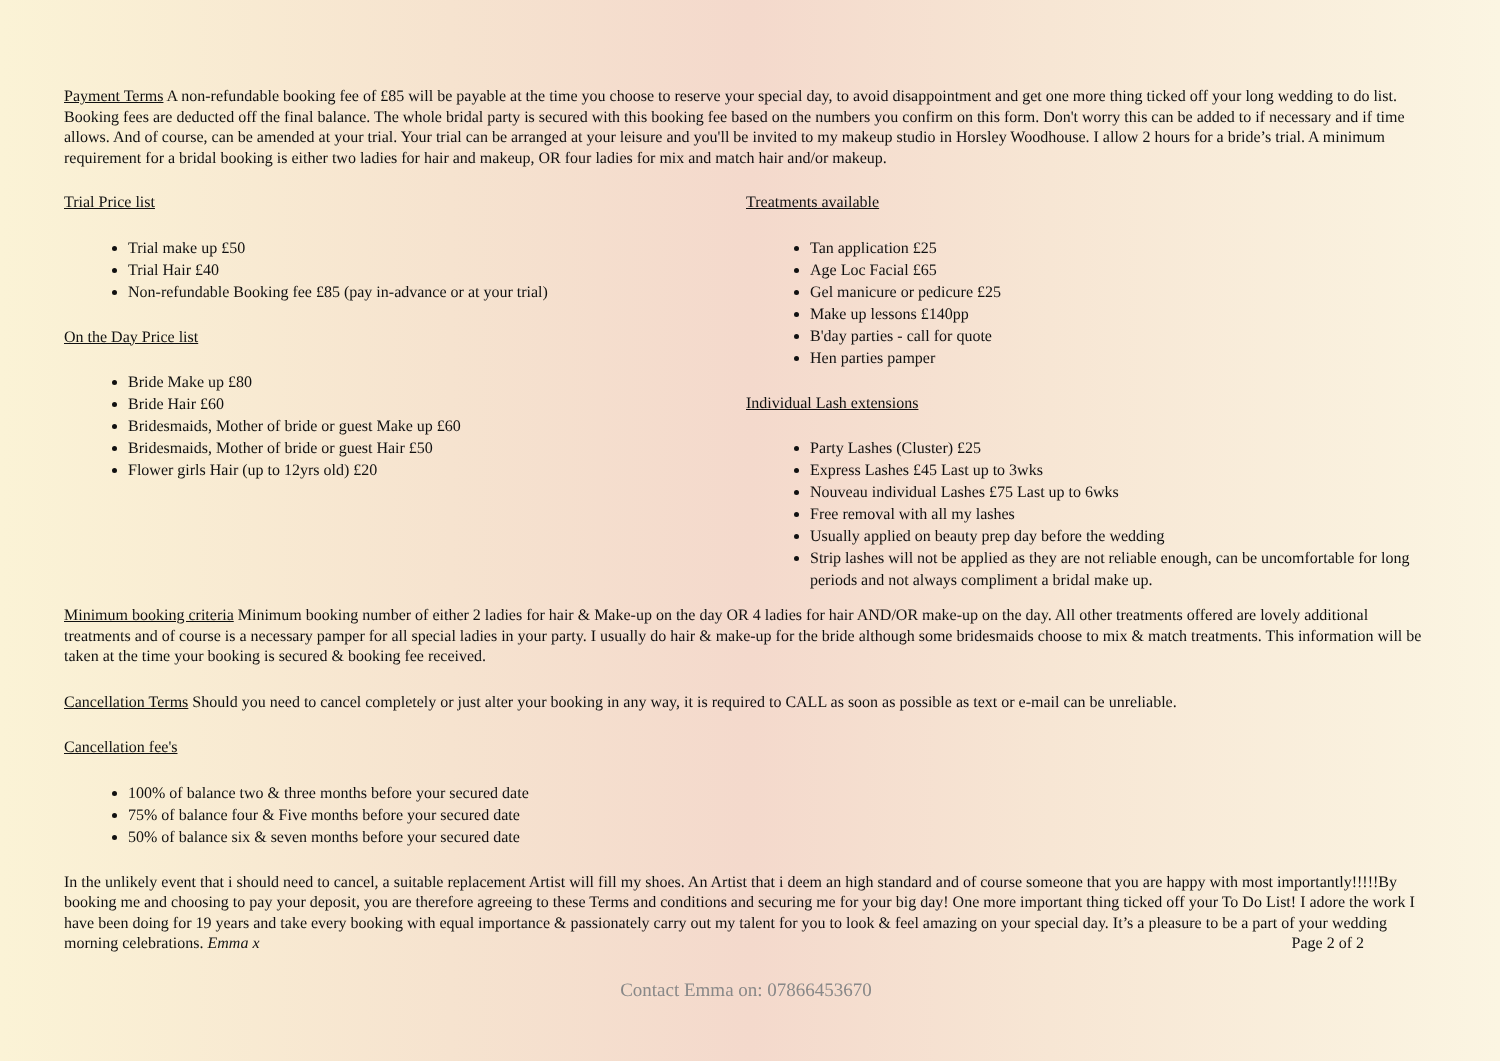Payment Terms A non-refundable booking fee of £85 will be payable at the time you choose to reserve your special day, to avoid disappointment and get one more thing ticked off your long wedding to do list. Booking fees are deducted off the final balance. The whole bridal party is secured with this booking fee based on the numbers you confirm on this form. Don't worry this can be added to if necessary and if time allows. And of course, can be amended at your trial. Your trial can be arranged at your leisure and you'll be invited to my makeup studio in Horsley Woodhouse. I allow 2 hours for a bride’s trial. A minimum requirement for a bridal booking is either two ladies for hair and makeup, OR four ladies for mix and match hair and/or makeup.
Trial Price list
Trial make up £50
Trial Hair £40
Non-refundable Booking fee £85 (pay in-advance or at your trial)
On the Day Price list
Bride Make up £80
Bride Hair £60
Bridesmaids, Mother of bride or guest Make up £60
Bridesmaids, Mother of bride or guest Hair £50
Flower girls Hair (up to 12yrs old) £20
Treatments available
Tan application £25
Age Loc Facial £65
Gel manicure or pedicure £25
Make up lessons £140pp
B'day parties - call for quote
Hen parties pamper
Individual Lash extensions
Party Lashes (Cluster) £25
Express Lashes £45 Last up to 3wks
Nouveau individual Lashes £75 Last up to 6wks
Free removal with all my lashes
Usually applied on beauty prep day before the wedding
Strip lashes will not be applied as they are not reliable enough, can be uncomfortable for long periods and not always compliment a bridal make up.
Minimum booking criteria Minimum booking number of either 2 ladies for hair & Make-up on the day OR 4 ladies for hair AND/OR make-up on the day. All other treatments offered are lovely additional treatments and of course is a necessary pamper for all special ladies in your party. I usually do hair & make-up for the bride although some bridesmaids choose to mix & match treatments. This information will be taken at the time your booking is secured & booking fee received.
Cancellation Terms Should you need to cancel completely or just alter your booking in any way, it is required to CALL as soon as possible as text or e-mail can be unreliable.
Cancellation fee's
100% of balance two & three months before your secured date
75% of balance four & Five months before your secured date
50% of balance six & seven months before your secured date
In the unlikely event that i should need to cancel, a suitable replacement Artist will fill my shoes. An Artist that i deem an high standard and of course someone that you are happy with most importantly!!!!!By booking me and choosing to pay your deposit, you are therefore agreeing to these Terms and conditions and securing me for your big day! One more important thing ticked off your To Do List! I adore the work I have been doing for 19 years and take every booking with equal importance & passionately carry out my talent for you to look & feel amazing on your special day. It’s a pleasure to be a part of your wedding morning celebrations. Emma x Page 2 of 2
Contact Emma on: 07866453670